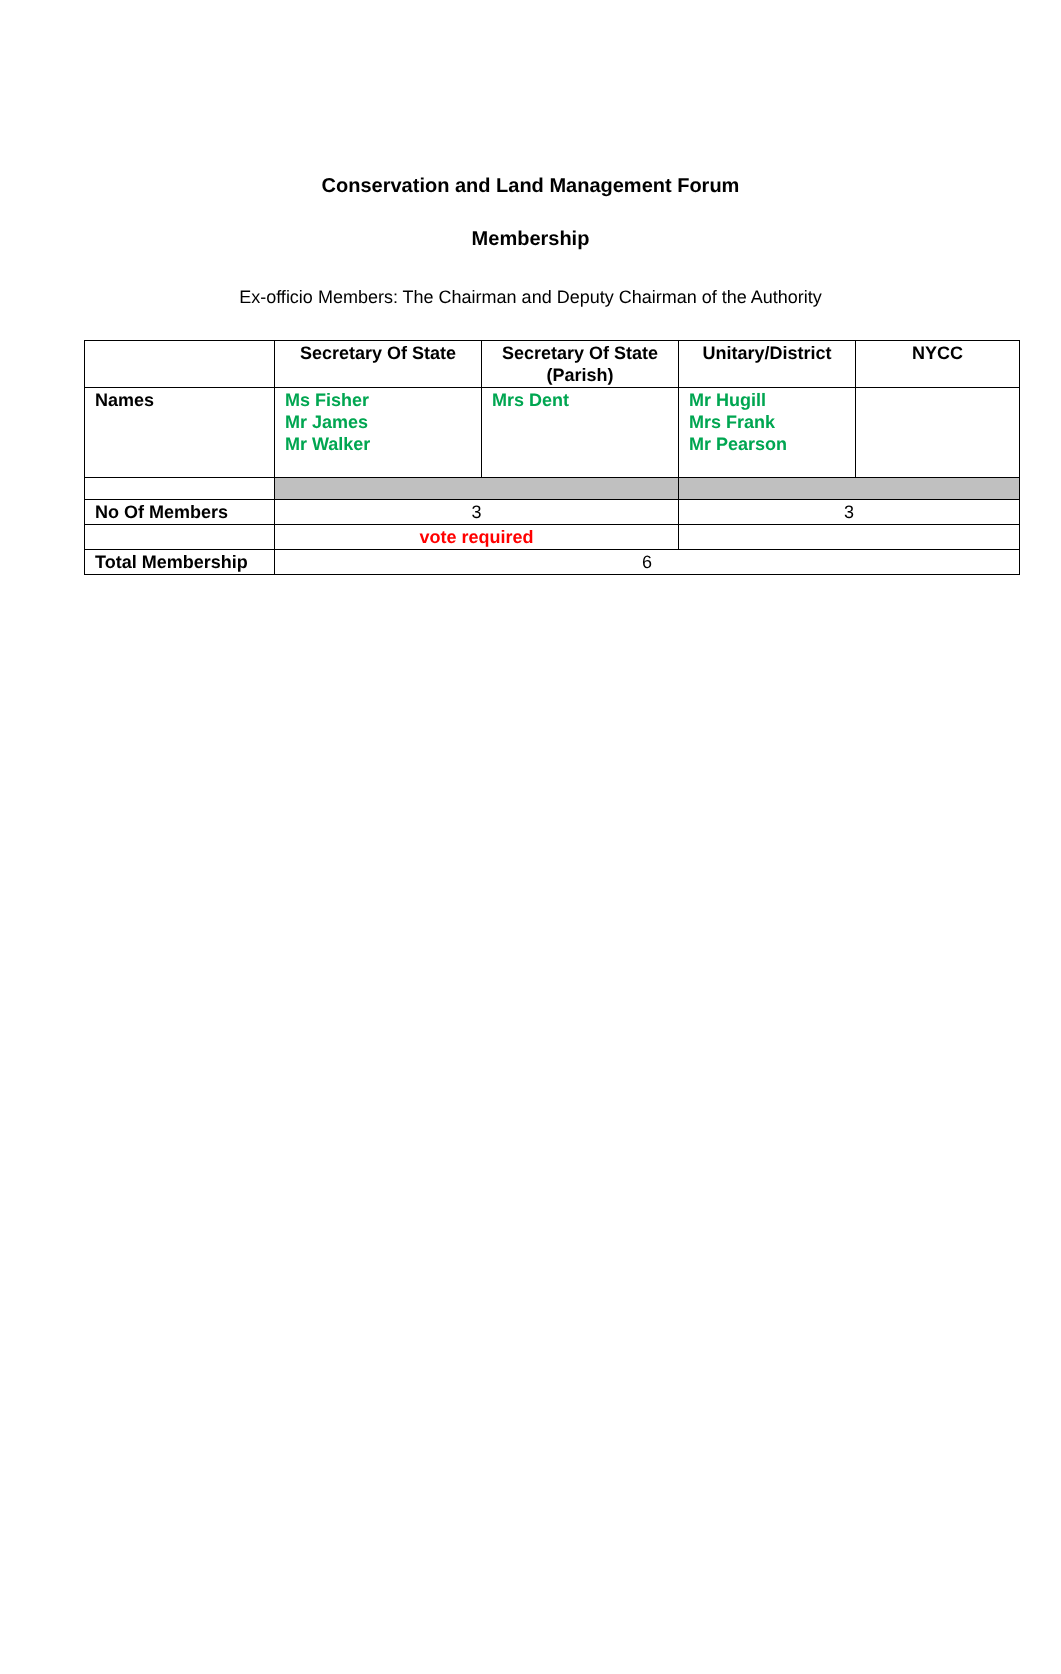Conservation and Land Management Forum
Membership
Ex-officio Members: The Chairman and Deputy Chairman of the Authority
| | Secretary Of State | Secretary Of State (Parish) | Unitary/District | NYCC |
| --- | --- | --- | --- | --- |
| Names | Ms Fisher Mr James Mr Walker | Mrs Dent | Mr Hugill Mrs Frank Mr Pearson | |
| No Of Members | 3 | | 3 | |
| | vote required | | | |
| Total Membership | 6 | | | |